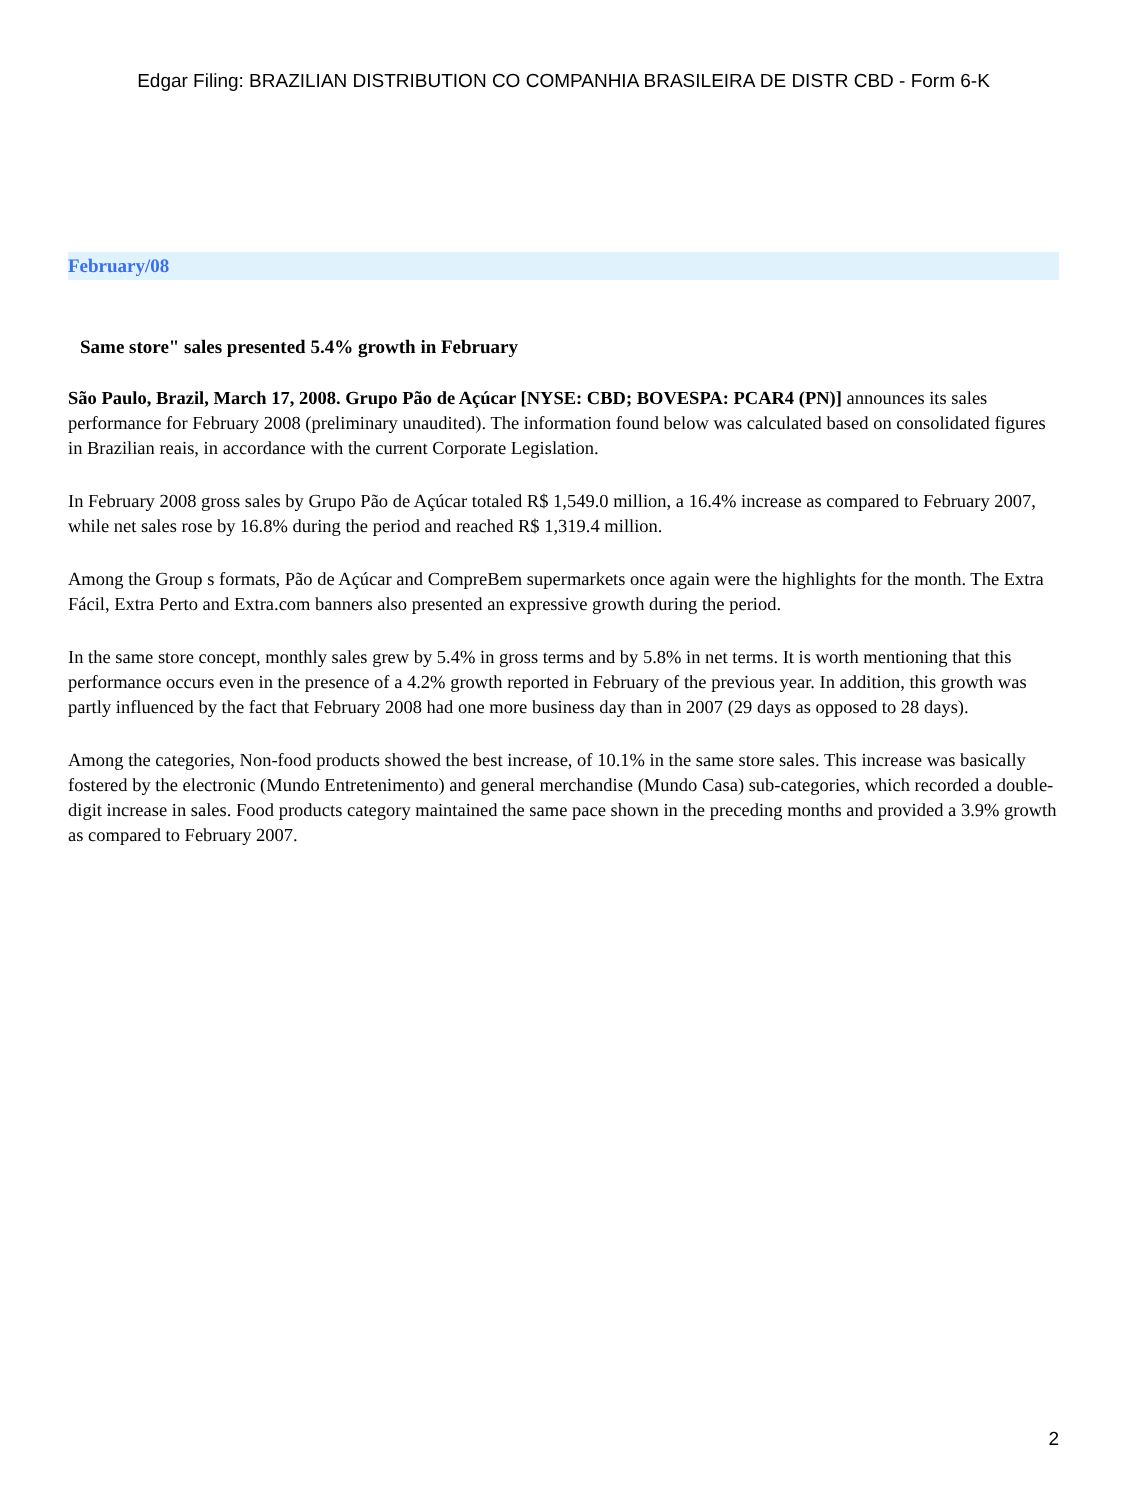Edgar Filing: BRAZILIAN DISTRIBUTION CO COMPANHIA BRASILEIRA DE DISTR CBD - Form 6-K
February/08
Same store" sales presented 5.4% growth in February
São Paulo, Brazil, March 17, 2008. Grupo Pão de Açúcar [NYSE: CBD; BOVESPA: PCAR4 (PN)] announces its sales performance for February 2008 (preliminary unaudited). The information found below was calculated based on consolidated figures in Brazilian reais, in accordance with the current Corporate Legislation.
In February 2008 gross sales by Grupo Pão de Açúcar totaled R$ 1,549.0 million, a 16.4% increase as compared to February 2007, while net sales rose by 16.8% during the period and reached R$ 1,319.4 million.
Among the Group s formats, Pão de Açúcar and CompreBem supermarkets once again were the highlights for the month. The Extra Fácil, Extra Perto and Extra.com banners also presented an expressive growth during the period.
In the same store concept, monthly sales grew by 5.4% in gross terms and by 5.8% in net terms. It is worth mentioning that this performance occurs even in the presence of a 4.2% growth reported in February of the previous year. In addition, this growth was partly influenced by the fact that February 2008 had one more business day than in 2007 (29 days as opposed to 28 days).
Among the categories, Non-food products showed the best increase, of 10.1% in the same store sales. This increase was basically fostered by the electronic (Mundo Entretenimento) and general merchandise (Mundo Casa) sub-categories, which recorded a double-digit increase in sales. Food products category maintained the same pace shown in the preceding months and provided a 3.9% growth as compared to February 2007.
2